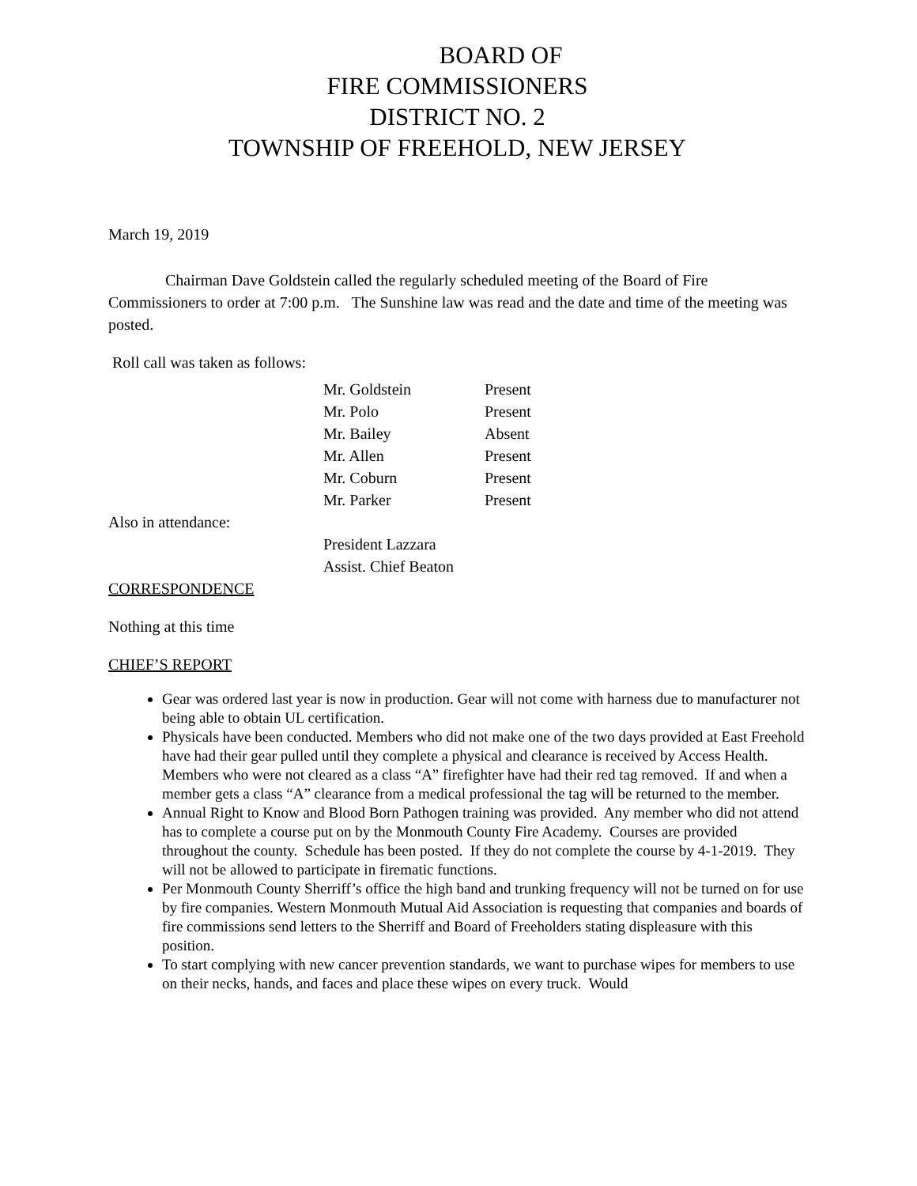BOARD OF
FIRE COMMISSIONERS
DISTRICT NO. 2
TOWNSHIP OF FREEHOLD, NEW JERSEY
March 19, 2019
Chairman Dave Goldstein called the regularly scheduled meeting of the Board of Fire Commissioners to order at 7:00 p.m. The Sunshine law was read and the date and time of the meeting was posted.
Roll call was taken as follows:
Mr. Goldstein Present
Mr. Polo Present
Mr. Bailey Absent
Mr. Allen Present
Mr. Coburn Present
Mr. Parker Present
Also in attendance:
President Lazzara
Assist. Chief Beaton
CORRESPONDENCE
Nothing at this time
CHIEF’S REPORT
Gear was ordered last year is now in production. Gear will not come with harness due to manufacturer not being able to obtain UL certification.
Physicals have been conducted. Members who did not make one of the two days provided at East Freehold have had their gear pulled until they complete a physical and clearance is received by Access Health. Members who were not cleared as a class “A” firefighter have had their red tag removed. If and when a member gets a class “A” clearance from a medical professional the tag will be returned to the member.
Annual Right to Know and Blood Born Pathogen training was provided. Any member who did not attend has to complete a course put on by the Monmouth County Fire Academy. Courses are provided throughout the county. Schedule has been posted. If they do not complete the course by 4-1-2019. They will not be allowed to participate in firematic functions.
Per Monmouth County Sherriff’s office the high band and trunking frequency will not be turned on for use by fire companies. Western Monmouth Mutual Aid Association is requesting that companies and boards of fire commissions send letters to the Sherriff and Board of Freeholders stating displeasure with this position.
To start complying with new cancer prevention standards, we want to purchase wipes for members to use on their necks, hands, and faces and place these wipes on every truck. Would